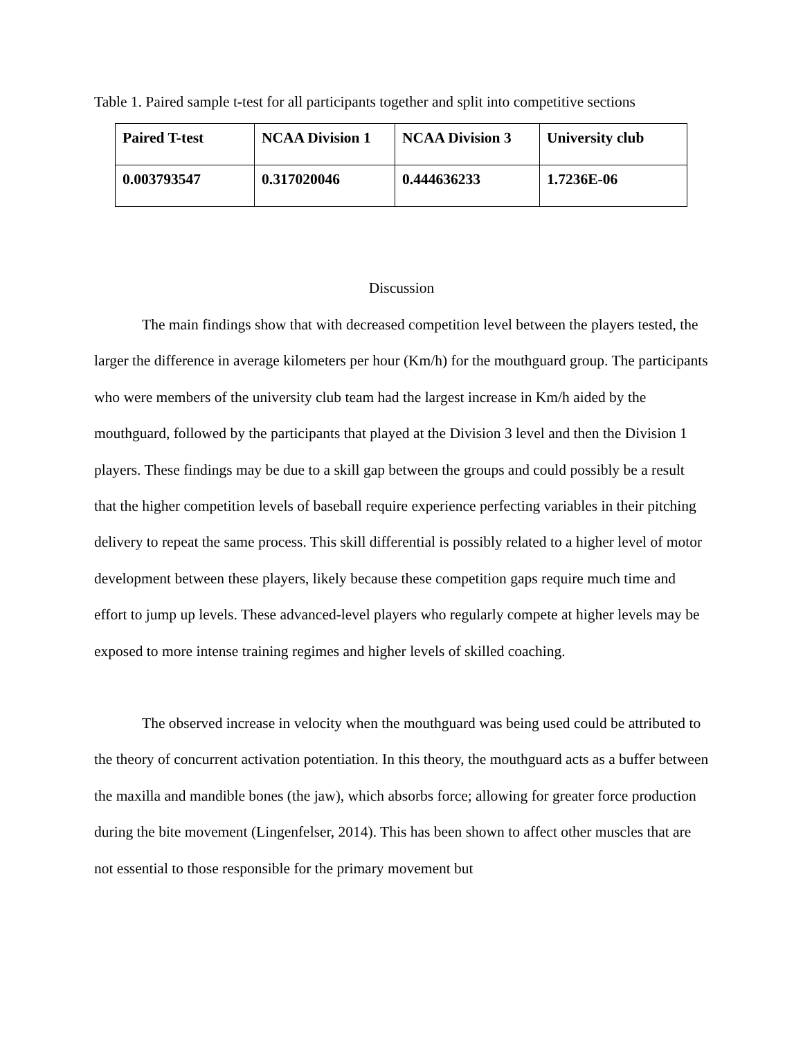Table 1. Paired sample t-test for all participants together and split into competitive sections
| Paired T-test | NCAA Division 1 | NCAA Division 3 | University club |
| 0.003793547 | 0.317020046 | 0.444636233 | 1.7236E-06 |
Discussion
The main findings show that with decreased competition level between the players tested, the larger the difference in average kilometers per hour (Km/h) for the mouthguard group. The participants who were members of the university club team had the largest increase in Km/h aided by the mouthguard, followed by the participants that played at the Division 3 level and then the Division 1 players. These findings may be due to a skill gap between the groups and could possibly be a result that the higher competition levels of baseball require experience perfecting variables in their pitching delivery to repeat the same process. This skill differential is possibly related to a higher level of motor development between these players, likely because these competition gaps require much time and effort to jump up levels. These advanced-level players who regularly compete at higher levels may be exposed to more intense training regimes and higher levels of skilled coaching.
The observed increase in velocity when the mouthguard was being used could be attributed to the theory of concurrent activation potentiation. In this theory, the mouthguard acts as a buffer between the maxilla and mandible bones (the jaw), which absorbs force; allowing for greater force production during the bite movement (Lingenfelser, 2014). This has been shown to affect other muscles that are not essential to those responsible for the primary movement but